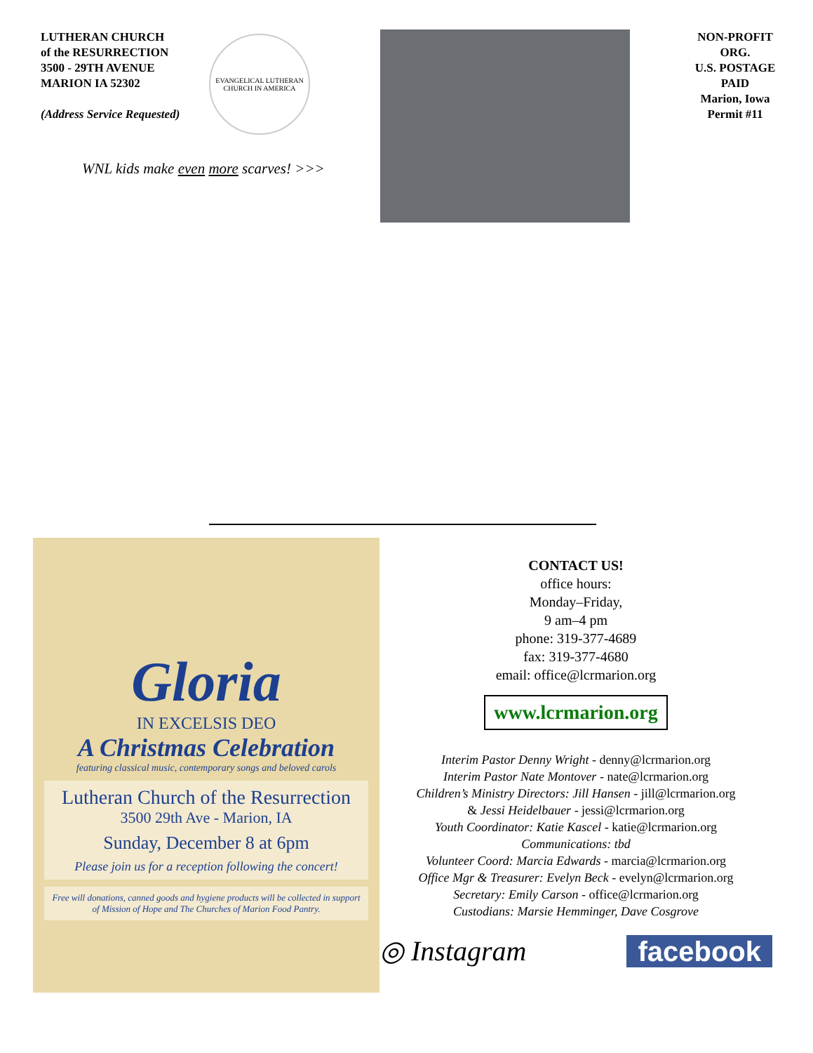LUTHERAN CHURCH
of the RESURRECTION
3500 - 29TH AVENUE
MARION IA 52302
(Address Service Requested)
EVANGELICAL LUTHERAN CHURCH IN AMERICA
NON-PROFIT ORG.
U.S. POSTAGE PAID
Marion, Iowa
Permit #11
WNL kids make even more scarves! >>>
Gloria
IN EXCELSIS DEO
A Christmas Celebration
featuring classical music, contemporary songs and beloved carols
Lutheran Church of the Resurrection
3500 29th Ave - Marion, IA
Sunday, December 8 at 6pm
Please join us for a reception following the concert!
Free will donations, canned goods and hygiene products will be collected in support of Mission of Hope and The Churches of Marion Food Pantry.
CONTACT US!
office hours:
Monday–Friday,
9 am–4 pm
phone: 319-377-4689
fax: 319-377-4680
email: office@lcrmarion.org
www.lcrmarion.org
Interim Pastor Denny Wright - denny@lcrmarion.org
Interim Pastor Nate Montover - nate@lcrmarion.org
Children’s Ministry Directors: Jill Hansen - jill@lcrmarion.org
& Jessi Heidelbauer - jessi@lcrmarion.org
Youth Coordinator: Katie Kascel - katie@lcrmarion.org
Communications: tbd
Volunteer Coord: Marcia Edwards - marcia@lcrmarion.org
Office Mgr & Treasurer: Evelyn Beck - evelyn@lcrmarion.org
Secretary: Emily Carson - office@lcrmarion.org
Custodians: Marsie Hemminger, Dave Cosgrove
◎ Instagram facebook